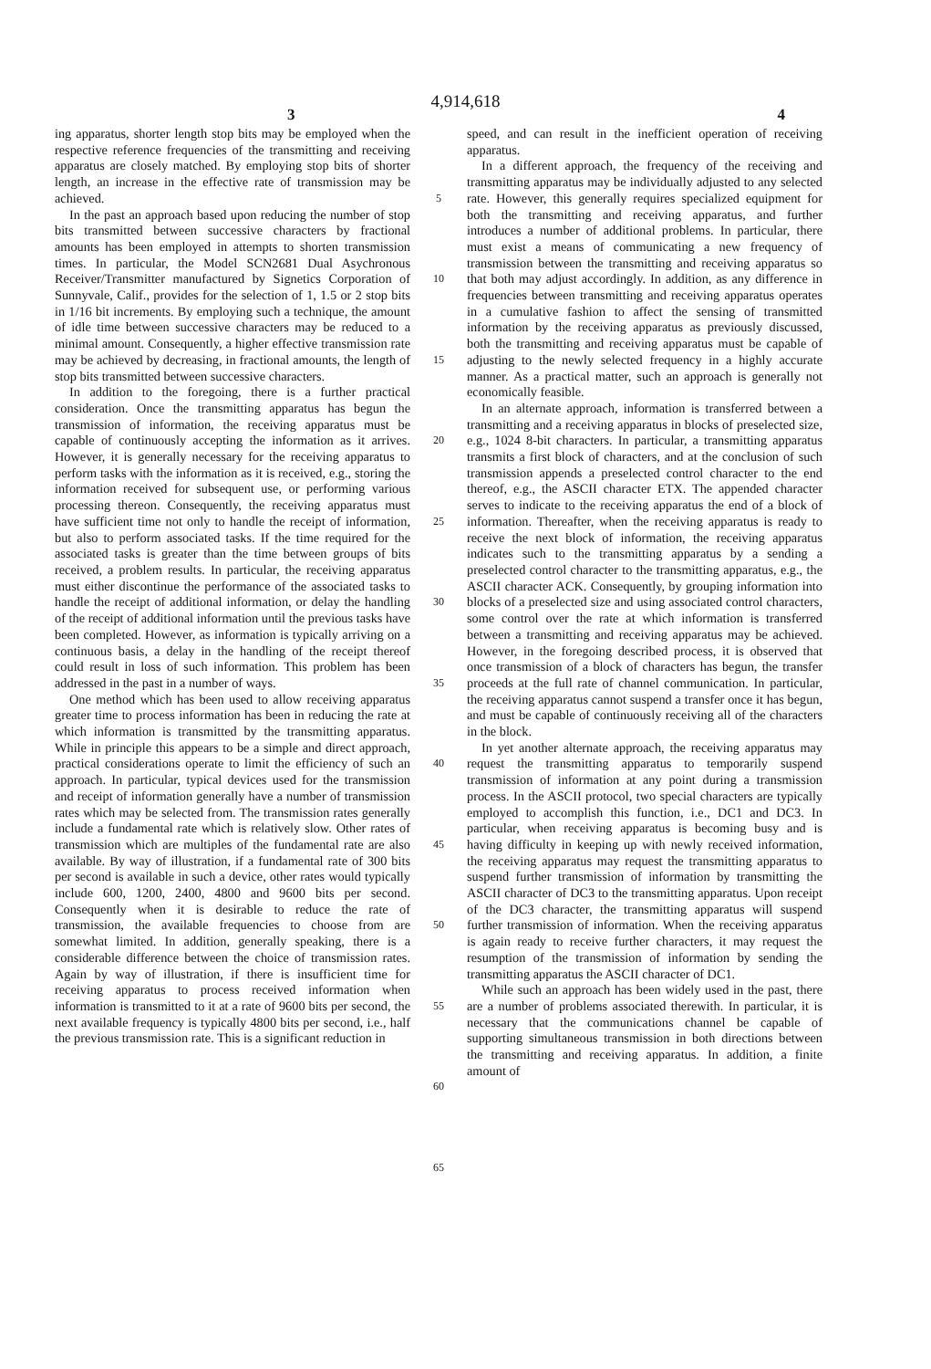4,914,618
3 4
ing apparatus, shorter length stop bits may be employed when the respective reference frequencies of the transmitting and receiving apparatus are closely matched. By employing stop bits of shorter length, an increase in the effective rate of transmission may be achieved.
In the past an approach based upon reducing the number of stop bits transmitted between successive characters by fractional amounts has been employed in attempts to shorten transmission times. In particular, the Model SCN2681 Dual Asychronous Receiver/Transmitter manufactured by Signetics Corporation of Sunnyvale, Calif., provides for the selection of 1, 1.5 or 2 stop bits in 1/16 bit increments. By employing such a technique, the amount of idle time between successive characters may be reduced to a minimal amount. Consequently, a higher effective transmission rate may be achieved by decreasing, in fractional amounts, the length of stop bits transmitted between successive characters.
In addition to the foregoing, there is a further practical consideration. Once the transmitting apparatus has begun the transmission of information, the receiving apparatus must be capable of continuously accepting the information as it arrives. However, it is generally necessary for the receiving apparatus to perform tasks with the information as it is received, e.g., storing the information received for subsequent use, or performing various processing thereon. Consequently, the receiving apparatus must have sufficient time not only to handle the receipt of information, but also to perform associated tasks. If the time required for the associated tasks is greater than the time between groups of bits received, a problem results. In particular, the receiving apparatus must either discontinue the performance of the associated tasks to handle the receipt of additional information, or delay the handling of the receipt of additional information until the previous tasks have been completed. However, as information is typically arriving on a continuous basis, a delay in the handling of the receipt thereof could result in loss of such information. This problem has been addressed in the past in a number of ways.
One method which has been used to allow receiving apparatus greater time to process information has been in reducing the rate at which information is transmitted by the transmitting apparatus. While in principle this appears to be a simple and direct approach, practical considerations operate to limit the efficiency of such an approach. In particular, typical devices used for the transmission and receipt of information generally have a number of transmission rates which may be selected from. The transmission rates generally include a fundamental rate which is relatively slow. Other rates of transmission which are multiples of the fundamental rate are also available. By way of illustration, if a fundamental rate of 300 bits per second is available in such a device, other rates would typically include 600, 1200, 2400, 4800 and 9600 bits per second. Consequently when it is desirable to reduce the rate of transmission, the available frequencies to choose from are somewhat limited. In addition, generally speaking, there is a considerable difference between the choice of transmission rates. Again by way of illustration, if there is insufficient time for receiving apparatus to process received information when information is transmitted to it at a rate of 9600 bits per second, the next available frequency is typically 4800 bits per second, i.e., half the previous transmission rate. This is a significant reduction in
5
10
15
20
25
30
35
40
45
50
55
60
65
speed, and can result in the inefficient operation of receiving apparatus.
In a different approach, the frequency of the receiving and transmitting apparatus may be individually adjusted to any selected rate. However, this generally requires specialized equipment for both the transmitting and receiving apparatus, and further introduces a number of additional problems. In particular, there must exist a means of communicating a new frequency of transmission between the transmitting and receiving apparatus so that both may adjust accordingly. In addition, as any difference in frequencies between transmitting and receiving apparatus operates in a cumulative fashion to affect the sensing of transmitted information by the receiving apparatus as previously discussed, both the transmitting and receiving apparatus must be capable of adjusting to the newly selected frequency in a highly accurate manner. As a practical matter, such an approach is generally not economically feasible.
In an alternate approach, information is transferred between a transmitting and a receiving apparatus in blocks of preselected size, e.g., 1024 8-bit characters. In particular, a transmitting apparatus transmits a first block of characters, and at the conclusion of such transmission appends a preselected control character to the end thereof, e.g., the ASCII character ETX. The appended character serves to indicate to the receiving apparatus the end of a block of information. Thereafter, when the receiving apparatus is ready to receive the next block of information, the receiving apparatus indicates such to the transmitting apparatus by a sending a preselected control character to the transmitting apparatus, e.g., the ASCII character ACK. Consequently, by grouping information into blocks of a preselected size and using associated control characters, some control over the rate at which information is transferred between a transmitting and receiving apparatus may be achieved. However, in the foregoing described process, it is observed that once transmission of a block of characters has begun, the transfer proceeds at the full rate of channel communication. In particular, the receiving apparatus cannot suspend a transfer once it has begun, and must be capable of continuously receiving all of the characters in the block.
In yet another alternate approach, the receiving apparatus may request the transmitting apparatus to temporarily suspend transmission of information at any point during a transmission process. In the ASCII protocol, two special characters are typically employed to accomplish this function, i.e., DC1 and DC3. In particular, when receiving apparatus is becoming busy and is having difficulty in keeping up with newly received information, the receiving apparatus may request the transmitting apparatus to suspend further transmission of information by transmitting the ASCII character of DC3 to the transmitting apparatus. Upon receipt of the DC3 character, the transmitting apparatus will suspend further transmission of information. When the receiving apparatus is again ready to receive further characters, it may request the resumption of the transmission of information by sending the transmitting apparatus the ASCII character of DC1.
While such an approach has been widely used in the past, there are a number of problems associated therewith. In particular, it is necessary that the communications channel be capable of supporting simultaneous transmission in both directions between the transmitting and receiving apparatus. In addition, a finite amount of